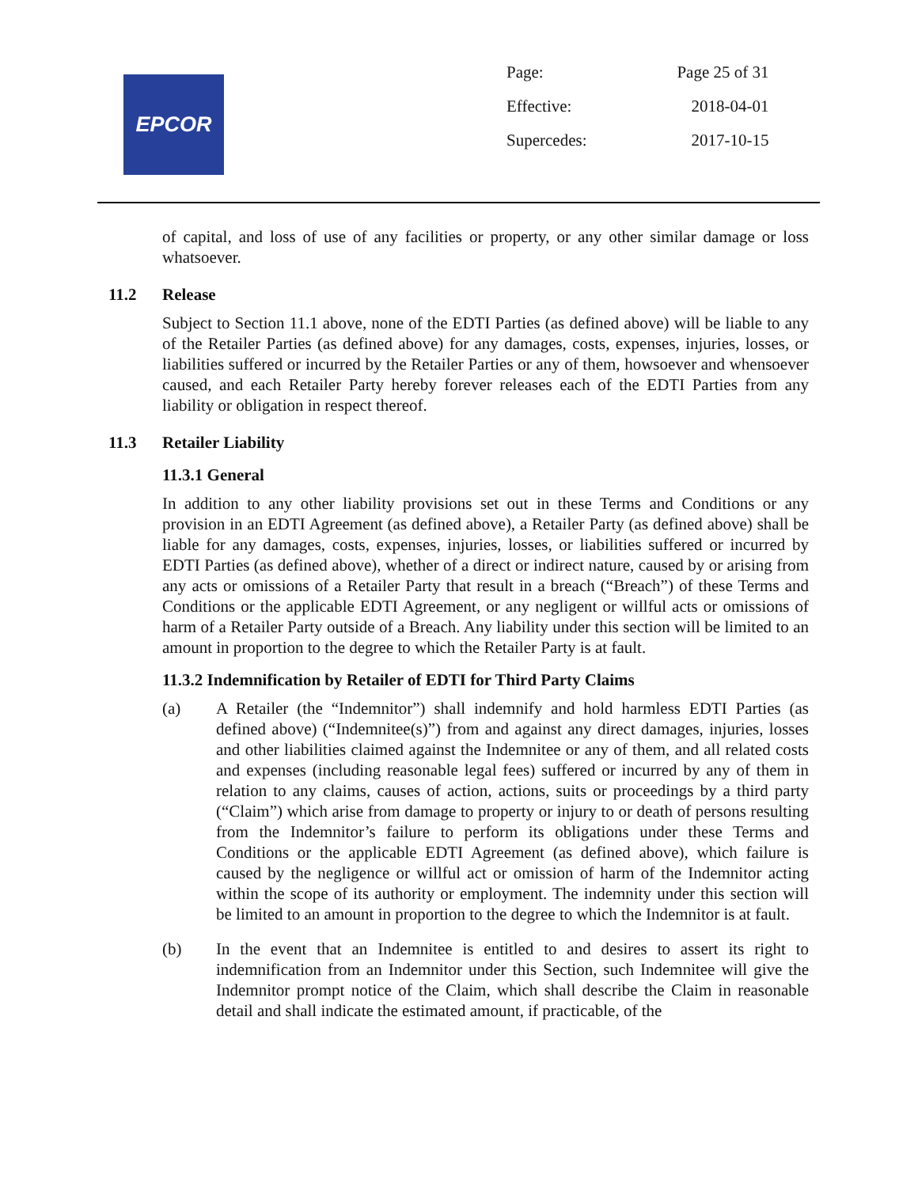EPCOR
| Page: | Page 25 of 31 |
| Effective: | 2018-04-01 |
| Supercedes: | 2017-10-15 |
of capital, and loss of use of any facilities or property, or any other similar damage or loss whatsoever.
11.2 Release
Subject to Section 11.1 above, none of the EDTI Parties (as defined above) will be liable to any of the Retailer Parties (as defined above) for any damages, costs, expenses, injuries, losses, or liabilities suffered or incurred by the Retailer Parties or any of them, howsoever and whensoever caused, and each Retailer Party hereby forever releases each of the EDTI Parties from any liability or obligation in respect thereof.
11.3 Retailer Liability
11.3.1 General
In addition to any other liability provisions set out in these Terms and Conditions or any provision in an EDTI Agreement (as defined above), a Retailer Party (as defined above) shall be liable for any damages, costs, expenses, injuries, losses, or liabilities suffered or incurred by EDTI Parties (as defined above), whether of a direct or indirect nature, caused by or arising from any acts or omissions of a Retailer Party that result in a breach (“Breach”) of these Terms and Conditions or the applicable EDTI Agreement, or any negligent or willful acts or omissions of harm of a Retailer Party outside of a Breach. Any liability under this section will be limited to an amount in proportion to the degree to which the Retailer Party is at fault.
11.3.2 Indemnification by Retailer of EDTI for Third Party Claims
(a) A Retailer (the “Indemnitor”) shall indemnify and hold harmless EDTI Parties (as defined above) (“Indemnitee(s)”) from and against any direct damages, injuries, losses and other liabilities claimed against the Indemnitee or any of them, and all related costs and expenses (including reasonable legal fees) suffered or incurred by any of them in relation to any claims, causes of action, actions, suits or proceedings by a third party (“Claim”) which arise from damage to property or injury to or death of persons resulting from the Indemnitor’s failure to perform its obligations under these Terms and Conditions or the applicable EDTI Agreement (as defined above), which failure is caused by the negligence or willful act or omission of harm of the Indemnitor acting within the scope of its authority or employment. The indemnity under this section will be limited to an amount in proportion to the degree to which the Indemnitor is at fault.
(b) In the event that an Indemnitee is entitled to and desires to assert its right to indemnification from an Indemnitor under this Section, such Indemnitee will give the Indemnitor prompt notice of the Claim, which shall describe the Claim in reasonable detail and shall indicate the estimated amount, if practicable, of the